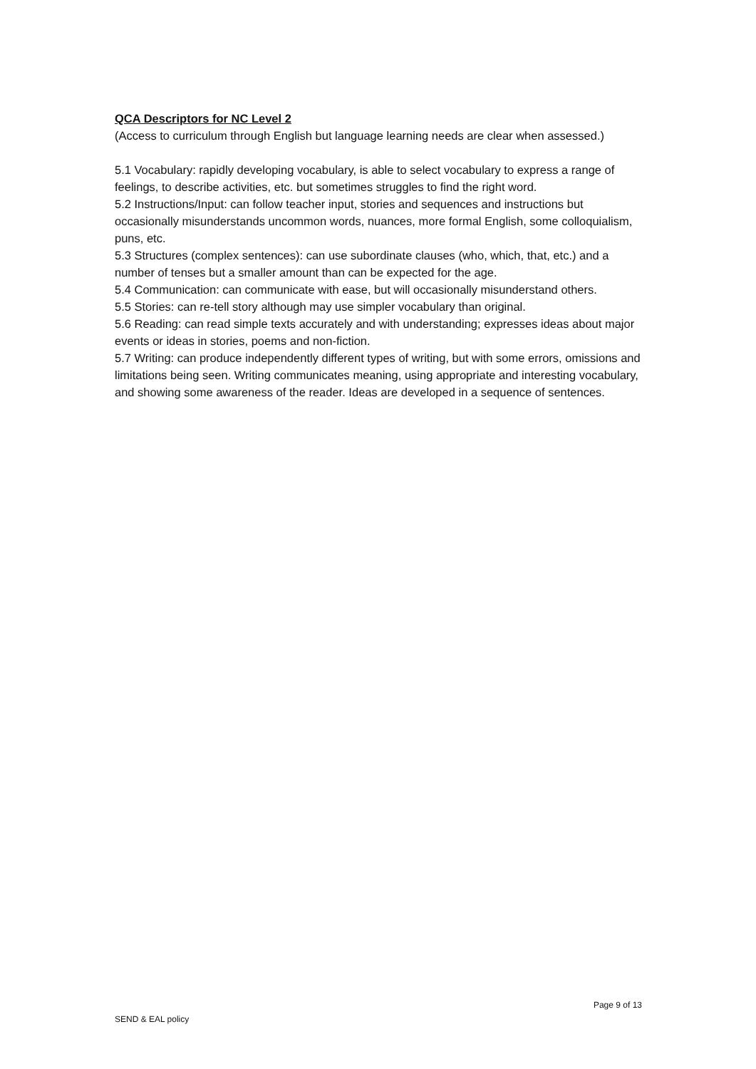QCA Descriptors for NC Level 2
(Access to curriculum through English but language learning needs are clear when assessed.)
5.1 Vocabulary: rapidly developing vocabulary, is able to select vocabulary to express a range of feelings, to describe activities, etc. but sometimes struggles to find the right word.
5.2 Instructions/Input: can follow teacher input, stories and sequences and instructions but occasionally misunderstands uncommon words, nuances, more formal English, some colloquialism, puns, etc.
5.3 Structures (complex sentences): can use subordinate clauses (who, which, that, etc.) and a number of tenses but a smaller amount than can be expected for the age.
5.4 Communication: can communicate with ease, but will occasionally misunderstand others.
5.5 Stories: can re-tell story although may use simpler vocabulary than original.
5.6 Reading: can read simple texts accurately and with understanding; expresses ideas about major events or ideas in stories, poems and non-fiction.
5.7 Writing: can produce independently different types of writing, but with some errors, omissions and limitations being seen. Writing communicates meaning, using appropriate and interesting vocabulary, and showing some awareness of the reader. Ideas are developed in a sequence of sentences.
Page 9 of 13
SEND & EAL policy